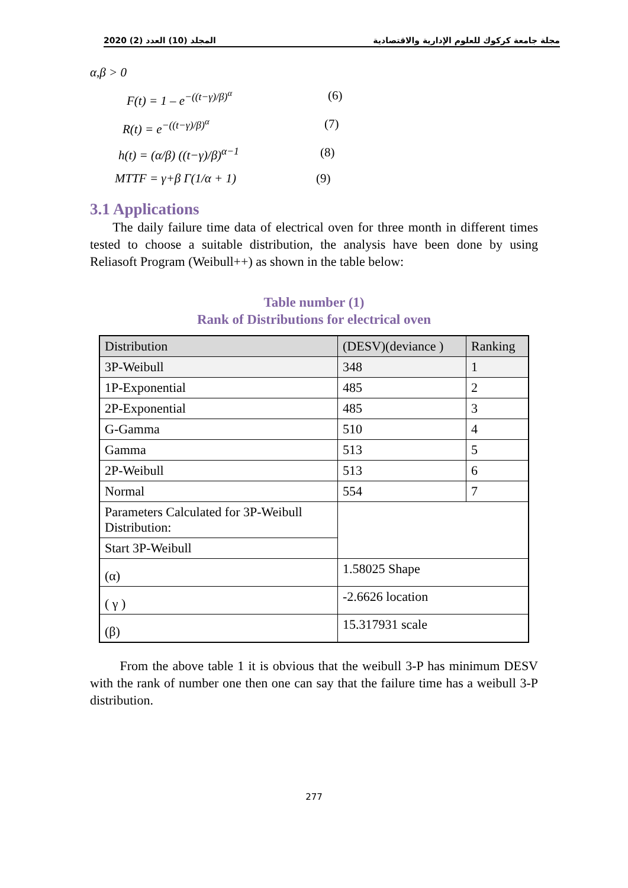المجلد (10) العدد (2) 2020 مجلة جامعة كركوك للعلوم الإدارية والاقتصادية
α,β > 0
F(t) = 1 – e<sup>−((t−γ)/β)<sup>α</sup></sup> (6)
R(t) = e<sup>−((t−γ)/β)<sup>α</sup></sup> (7)
h(t) = (α/β) ((t−γ)/β)<sup>α−1</sup> (8)
MTTF = γ+β Γ(1/α + 1) (9)
3.1 Applications
The daily failure time data of electrical oven for three month in different times tested to choose a suitable distribution, the analysis have been done by using Reliasoft Program (Weibull++) as shown in the table below:
Table number (1)
Rank of Distributions for electrical oven
| Distribution | (DESV)(deviance ) | Ranking |
| 3P-Weibull | 348 | 1 |
| 1P-Exponential | 485 | 2 |
| 2P-Exponential | 485 | 3 |
| G-Gamma | 510 | 4 |
| Gamma | 513 | 5 |
| 2P-Weibull | 513 | 6 |
| Normal | 554 | 7 |
| Parameters Calculated for 3P-Weibull Distribution: | | |
| Start 3P-Weibull | | |
| (α) | 1.58025 Shape | |
| ( γ ) | -2.6626 location | |
| (β) | 15.317931 scale | |
From the above table 1 it is obvious that the weibull 3-P has minimum DESV with the rank of number one then one can say that the failure time has a weibull 3-P distribution.
277